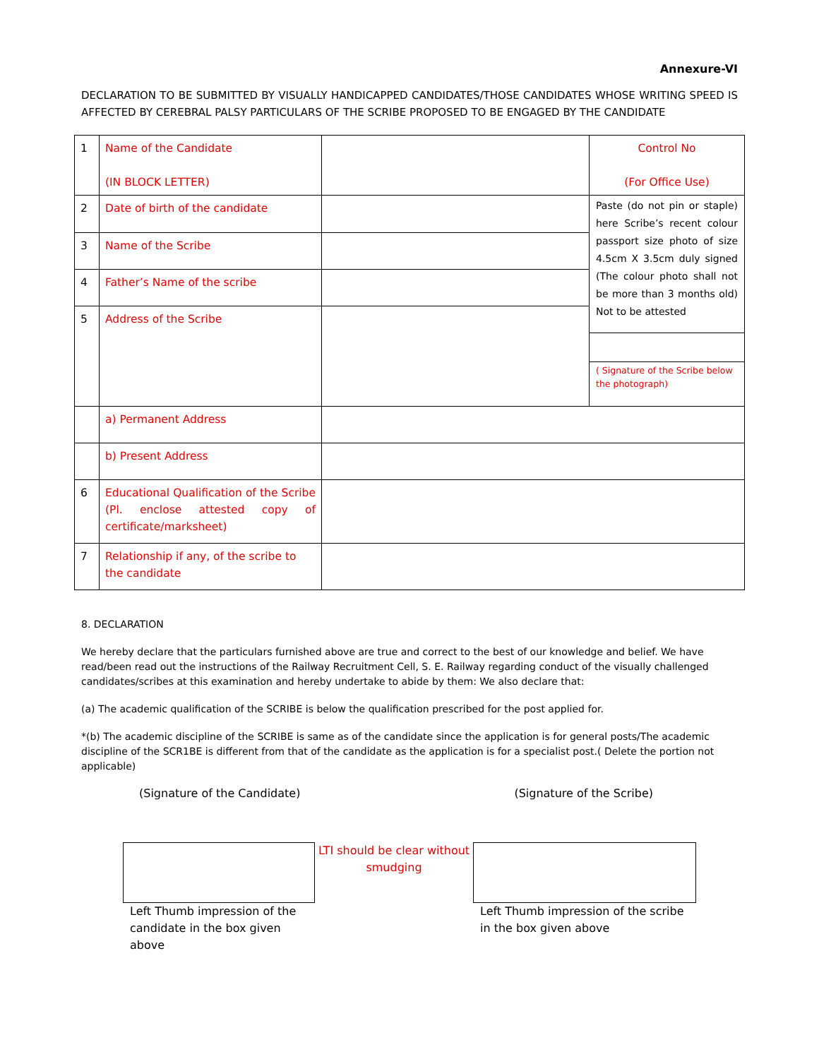Annexure-VI
DECLARATION TO BE SUBMITTED BY VISUALLY HANDICAPPED CANDIDATES/THOSE CANDIDATES WHOSE WRITING SPEED IS AFFECTED BY CEREBRAL PALSY PARTICULARS OF THE SCRIBE PROPOSED TO BE ENGAGED BY THE CANDIDATE
| 1 | Name of the Candidate (IN BLOCK LETTER) | | Control No (For Office Use) |
| 2 | Date of birth of the candidate | | Paste (do not pin or staple) here Scribe’s recent colour passport size photo of size 4.5cm X 3.5cm duly signed (The colour photo shall not be more than 3 months old) Not to be attested ( Signature of the Scribe below the photograph) |
| 3 | Name of the Scribe | | |
| 4 | Father’s Name of the scribe | | |
| 5 | Address of the Scribe | | |
| | a) Permanent Address | | |
| | b) Present Address | | |
| 6 | Educational Qualification of the Scribe (Pl. enclose attested copy of certificate/marksheet) | | |
| 7 | Relationship if any, of the scribe to the candidate | | |
8. DECLARATION
We hereby declare that the particulars furnished above are true and correct to the best of our knowledge and belief. We have read/been read out the instructions of the Railway Recruitment Cell, S. E. Railway regarding conduct of the visually challenged candidates/scribes at this examination and hereby undertake to abide by them: We also declare that:
(a) The academic qualification of the SCRIBE is below the qualification prescribed for the post applied for.
*(b) The academic discipline of the SCRIBE is same as of the candidate since the application is for general posts/The academic discipline of the SCR1BE is different from that of the candidate as the application is for a specialist post.( Delete the portion not applicable)
(Signature of the Candidate) (Signature of the Scribe)
Left Thumb impression of the candidate in the box given above
LTI should be clear without smudging
Left Thumb impression of the scribe in the box given above